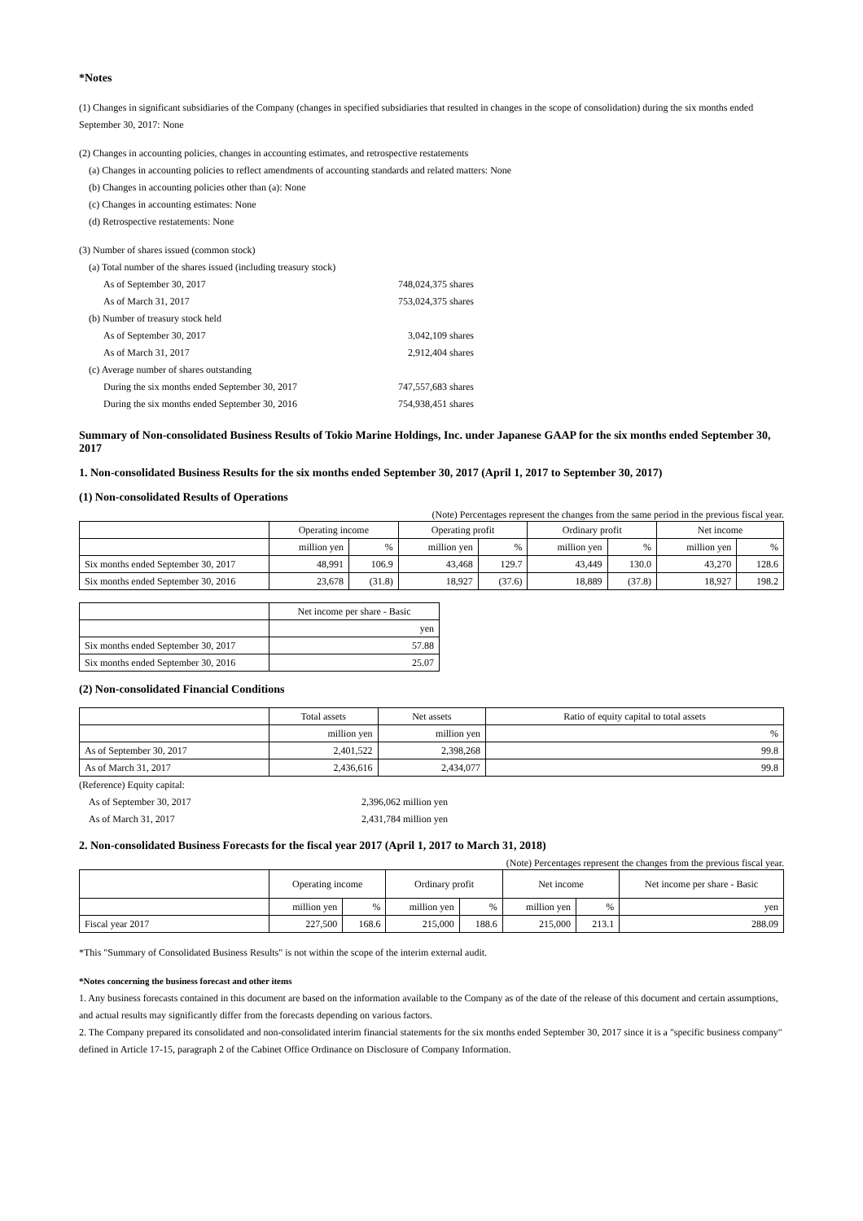*Notes
(1) Changes in significant subsidiaries of the Company (changes in specified subsidiaries that resulted in changes in the scope of consolidation) during the six months ended September 30, 2017: None
(2) Changes in accounting policies, changes in accounting estimates, and retrospective restatements
(a) Changes in accounting policies to reflect amendments of accounting standards and related matters: None
(b) Changes in accounting policies other than (a): None
(c) Changes in accounting estimates: None
(d) Retrospective restatements: None
(3) Number of shares issued (common stock)
(a) Total number of the shares issued (including treasury stock)
As of September 30, 2017 748,024,375 shares
As of March 31, 2017 753,024,375 shares
(b) Number of treasury stock held
As of September 30, 2017 3,042,109 shares
As of March 31, 2017 2,912,404 shares
(c) Average number of shares outstanding
During the six months ended September 30, 2017 747,557,683 shares
During the six months ended September 30, 2016 754,938,451 shares
Summary of Non-consolidated Business Results of Tokio Marine Holdings, Inc. under Japanese GAAP for the six months ended September 30, 2017
1. Non-consolidated Business Results for the six months ended September 30, 2017 (April 1, 2017 to September 30, 2017)
(1) Non-consolidated Results of Operations
(Note) Percentages represent the changes from the same period in the previous fiscal year.
| | Operating income | | Operating profit | | Ordinary profit | | Net income | |
| | million yen | % | million yen | % | million yen | % | million yen | % |
| Six months ended September 30, 2017 | 48,991 | 106.9 | 43,468 | 129.7 | 43,449 | 130.0 | 43,270 | 128.6 |
| Six months ended September 30, 2016 | 23,678 | (31.8) | 18,927 | (37.6) | 18,889 | (37.8) | 18,927 | 198.2 |
| | Net income per share - Basic |
| | yen |
| Six months ended September 30, 2017 | 57.88 |
| Six months ended September 30, 2016 | 25.07 |
(2) Non-consolidated Financial Conditions
| | Total assets | Net assets | Ratio of equity capital to total assets |
| | million yen | million yen | % |
| As of September 30, 2017 | 2,401,522 | 2,398,268 | 99.8 |
| As of March 31, 2017 | 2,436,616 | 2,434,077 | 99.8 |
(Reference) Equity capital:
As of September 30, 2017 2,396,062 million yen
As of March 31, 2017 2,431,784 million yen
2. Non-consolidated Business Forecasts for the fiscal year 2017 (April 1, 2017 to March 31, 2018)
(Note) Percentages represent the changes from the previous fiscal year.
| | Operating income | | Ordinary profit | | Net income | | Net income per share - Basic |
| | million yen | % | million yen | % | million yen | % | yen |
| Fiscal year 2017 | 227,500 | 168.6 | 215,000 | 188.6 | 215,000 | 213.1 | 288.09 |
*This "Summary of Consolidated Business Results" is not within the scope of the interim external audit.
*Notes concerning the business forecast and other items
1. Any business forecasts contained in this document are based on the information available to the Company as of the date of the release of this document and certain assumptions, and actual results may significantly differ from the forecasts depending on various factors.
2. The Company prepared its consolidated and non-consolidated interim financial statements for the six months ended September 30, 2017 since it is a "specific business company" defined in Article 17-15, paragraph 2 of the Cabinet Office Ordinance on Disclosure of Company Information.